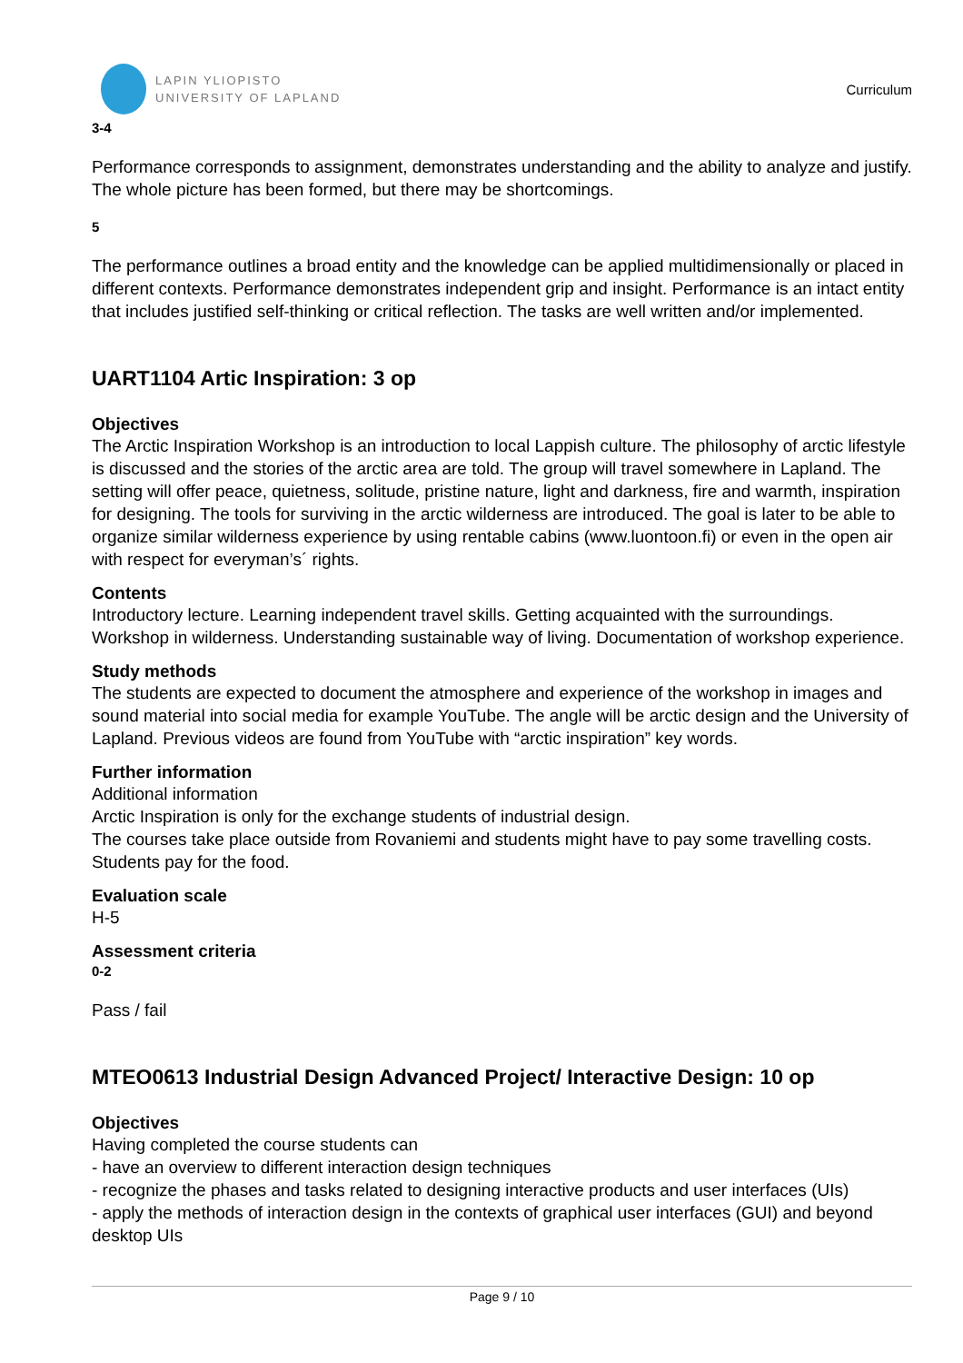LAPIN YLIOPISTO
UNIVERSITY OF LAPLAND
Curriculum
3-4
Performance corresponds to assignment, demonstrates understanding and the ability to analyze and justify. The whole picture has been formed, but there may be shortcomings.
5
The performance outlines a broad entity and the knowledge can be applied multidimensionally or placed in different contexts. Performance demonstrates independent grip and insight. Performance is an intact entity that includes justified self-thinking or critical reflection. The tasks are well written and/or implemented.
UART1104 Artic Inspiration: 3 op
Objectives
The Arctic Inspiration Workshop is an introduction to local Lappish culture. The philosophy of arctic lifestyle is discussed and the stories of the arctic area are told. The group will travel somewhere in Lapland. The setting will offer peace, quietness, solitude, pristine nature, light and darkness, fire and warmth, inspiration for designing. The tools for surviving in the arctic wilderness are introduced. The goal is later to be able to organize similar wilderness experience by using rentable cabins (www.luontoon.fi) or even in the open air with respect for everyman’s´ rights.
Contents
Introductory lecture. Learning independent travel skills. Getting acquainted with the surroundings. Workshop in wilderness. Understanding sustainable way of living. Documentation of workshop experience.
Study methods
The students are expected to document the atmosphere and experience of the workshop in images and sound material into social media for example YouTube. The angle will be arctic design and the University of Lapland. Previous videos are found from YouTube with “arctic inspiration” key words.
Further information
Additional information
Arctic Inspiration is only for the exchange students of industrial design.
The courses take place outside from Rovaniemi and students might have to pay some travelling costs. Students pay for the food.
Evaluation scale
H-5
Assessment criteria
0-2
Pass / fail
MTEO0613 Industrial Design Advanced Project/ Interactive Design: 10 op
Objectives
Having completed the course students can
- have an overview to different interaction design techniques
- recognize the phases and tasks related to designing interactive products and user interfaces (UIs)
- apply the methods of interaction design in the contexts of graphical user interfaces (GUI) and beyond desktop UIs
Page 9 / 10